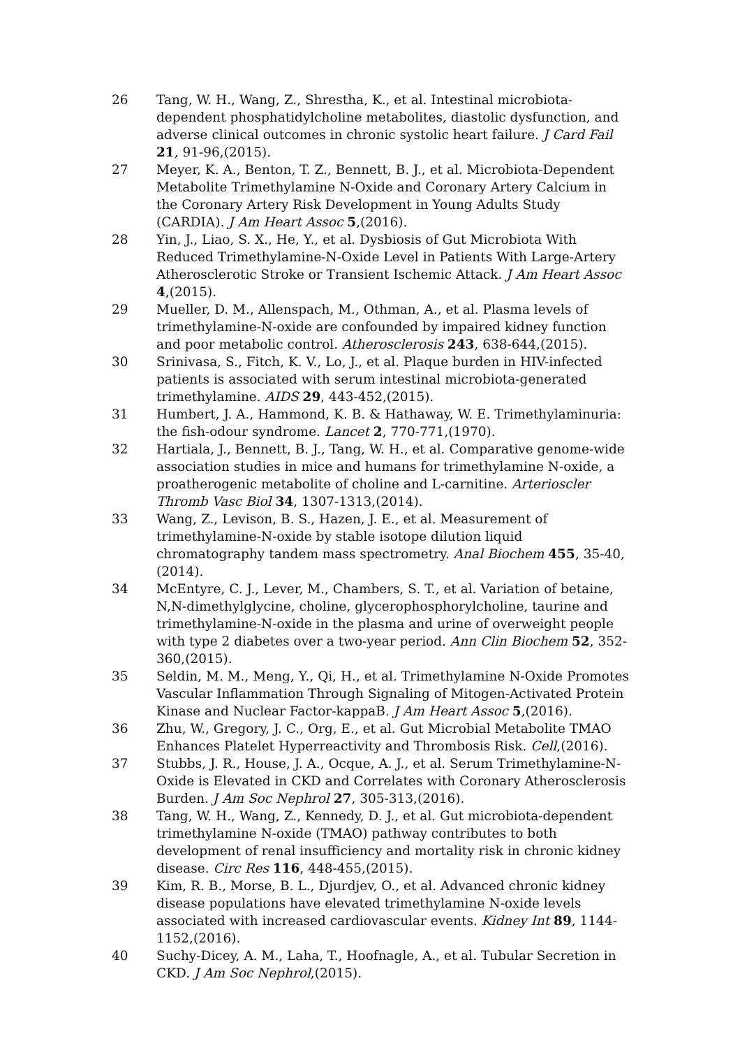26 Tang, W. H., Wang, Z., Shrestha, K., et al. Intestinal microbiota-dependent phosphatidylcholine metabolites, diastolic dysfunction, and adverse clinical outcomes in chronic systolic heart failure. J Card Fail 21, 91-96,(2015).
27 Meyer, K. A., Benton, T. Z., Bennett, B. J., et al. Microbiota-Dependent Metabolite Trimethylamine N-Oxide and Coronary Artery Calcium in the Coronary Artery Risk Development in Young Adults Study (CARDIA). J Am Heart Assoc 5,(2016).
28 Yin, J., Liao, S. X., He, Y., et al. Dysbiosis of Gut Microbiota With Reduced Trimethylamine-N-Oxide Level in Patients With Large-Artery Atherosclerotic Stroke or Transient Ischemic Attack. J Am Heart Assoc 4,(2015).
29 Mueller, D. M., Allenspach, M., Othman, A., et al. Plasma levels of trimethylamine-N-oxide are confounded by impaired kidney function and poor metabolic control. Atherosclerosis 243, 638-644,(2015).
30 Srinivasa, S., Fitch, K. V., Lo, J., et al. Plaque burden in HIV-infected patients is associated with serum intestinal microbiota-generated trimethylamine. AIDS 29, 443-452,(2015).
31 Humbert, J. A., Hammond, K. B. & Hathaway, W. E. Trimethylaminuria: the fish-odour syndrome. Lancet 2, 770-771,(1970).
32 Hartiala, J., Bennett, B. J., Tang, W. H., et al. Comparative genome-wide association studies in mice and humans for trimethylamine N-oxide, a proatherogenic metabolite of choline and L-carnitine. Arterioscler Thromb Vasc Biol 34, 1307-1313,(2014).
33 Wang, Z., Levison, B. S., Hazen, J. E., et al. Measurement of trimethylamine-N-oxide by stable isotope dilution liquid chromatography tandem mass spectrometry. Anal Biochem 455, 35-40,(2014).
34 McEntyre, C. J., Lever, M., Chambers, S. T., et al. Variation of betaine, N,N-dimethylglycine, choline, glycerophosphorylcholine, taurine and trimethylamine-N-oxide in the plasma and urine of overweight people with type 2 diabetes over a two-year period. Ann Clin Biochem 52, 352-360,(2015).
35 Seldin, M. M., Meng, Y., Qi, H., et al. Trimethylamine N-Oxide Promotes Vascular Inflammation Through Signaling of Mitogen-Activated Protein Kinase and Nuclear Factor-kappaB. J Am Heart Assoc 5,(2016).
36 Zhu, W., Gregory, J. C., Org, E., et al. Gut Microbial Metabolite TMAO Enhances Platelet Hyperreactivity and Thrombosis Risk. Cell,(2016).
37 Stubbs, J. R., House, J. A., Ocque, A. J., et al. Serum Trimethylamine-N-Oxide is Elevated in CKD and Correlates with Coronary Atherosclerosis Burden. J Am Soc Nephrol 27, 305-313,(2016).
38 Tang, W. H., Wang, Z., Kennedy, D. J., et al. Gut microbiota-dependent trimethylamine N-oxide (TMAO) pathway contributes to both development of renal insufficiency and mortality risk in chronic kidney disease. Circ Res 116, 448-455,(2015).
39 Kim, R. B., Morse, B. L., Djurdjev, O., et al. Advanced chronic kidney disease populations have elevated trimethylamine N-oxide levels associated with increased cardiovascular events. Kidney Int 89, 1144-1152,(2016).
40 Suchy-Dicey, A. M., Laha, T., Hoofnagle, A., et al. Tubular Secretion in CKD. J Am Soc Nephrol,(2015).